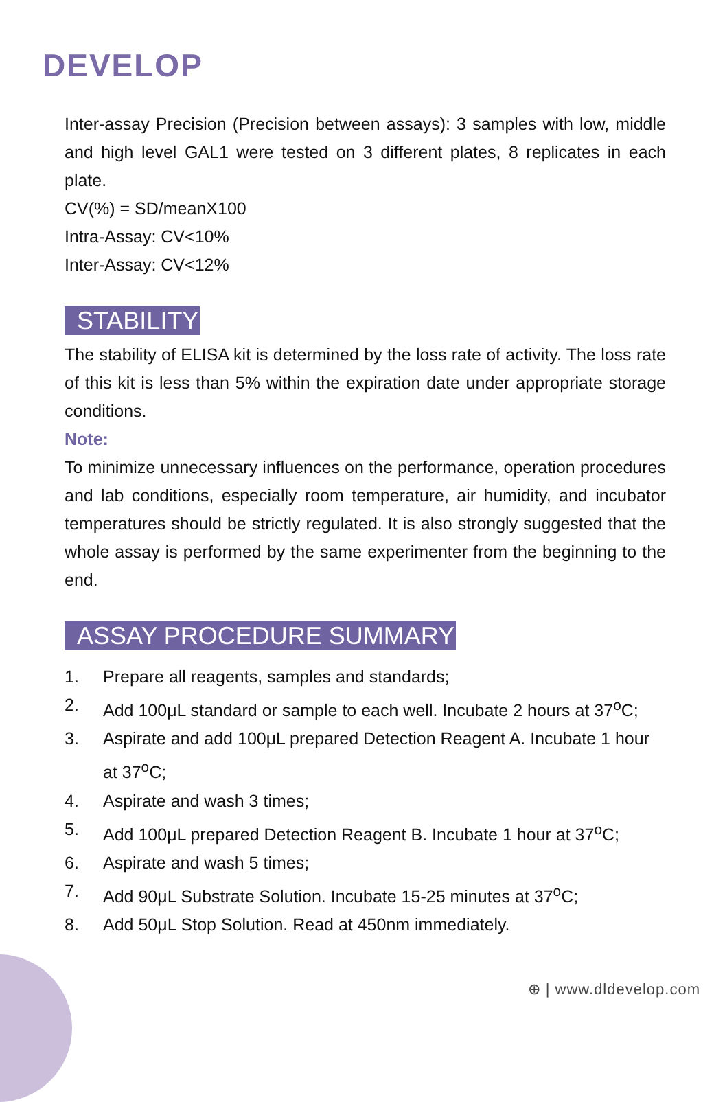DEVELOP
Inter-assay Precision (Precision between assays): 3 samples with low, middle and high level GAL1 were tested on 3 different plates, 8 replicates in each plate.
CV(%) = SD/meanX100
Intra-Assay: CV<10%
Inter-Assay: CV<12%
STABILITY
The stability of ELISA kit is determined by the loss rate of activity. The loss rate of this kit is less than 5% within the expiration date under appropriate storage conditions.
Note:
To minimize unnecessary influences on the performance, operation procedures and lab conditions, especially room temperature, air humidity, and incubator temperatures should be strictly regulated. It is also strongly suggested that the whole assay is performed by the same experimenter from the beginning to the end.
ASSAY PROCEDURE SUMMARY
1. Prepare all reagents, samples and standards;
2. Add 100μL standard or sample to each well. Incubate 2 hours at 37<sup>o</sup>C;
3. Aspirate and add 100μL prepared Detection Reagent A. Incubate 1 hour at 37<sup>o</sup>C;
4. Aspirate and wash 3 times;
5. Add 100μL prepared Detection Reagent B. Incubate 1 hour at 37<sup>o</sup>C;
6. Aspirate and wash 5 times;
7. Add 90μL Substrate Solution. Incubate 15-25 minutes at 37<sup>o</sup>C;
8. Add 50μL Stop Solution. Read at 450nm immediately.
⊕ | www.dldevelop.com